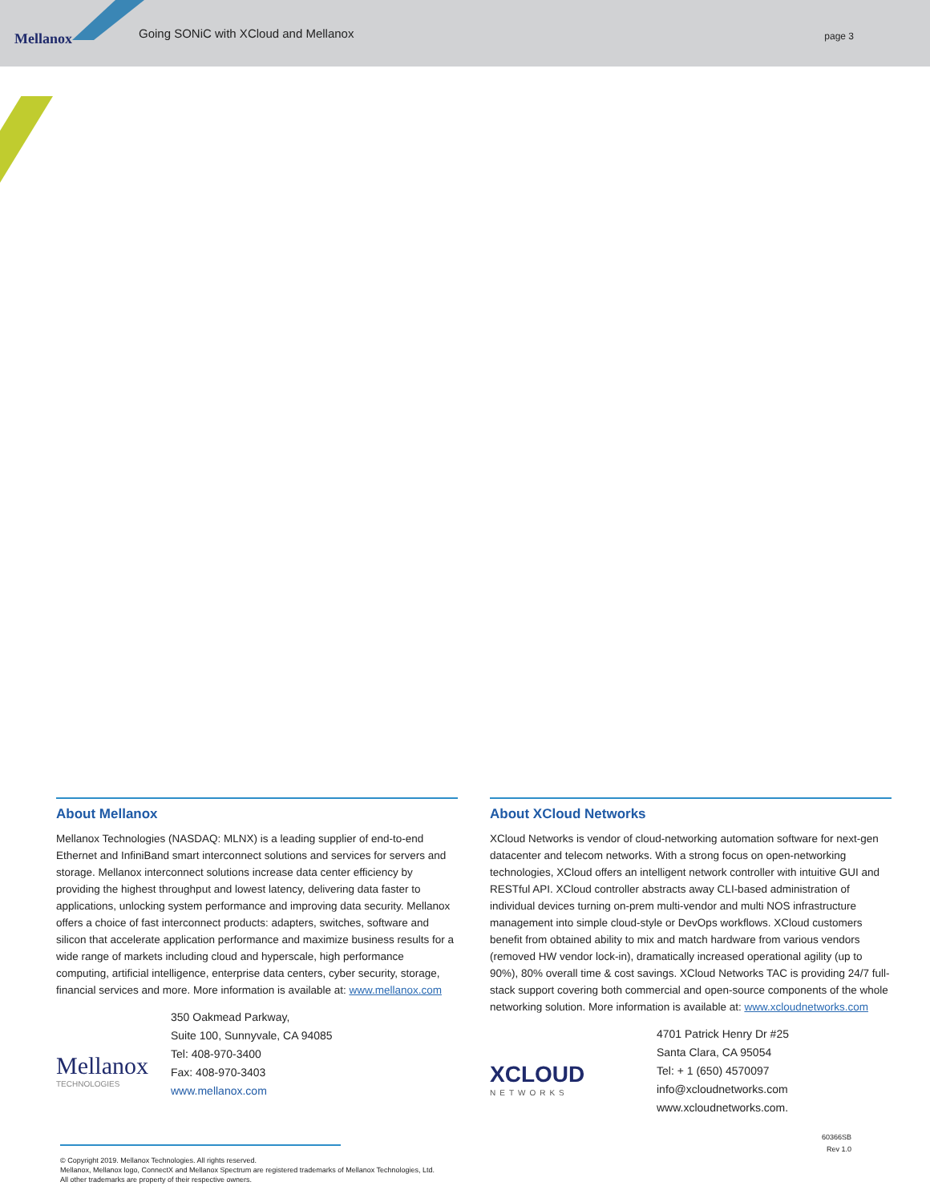Mellanox
Going SONiC with XCloud and Mellanox
page 3
About Mellanox
Mellanox Technologies (NASDAQ: MLNX) is a leading supplier of end-to-end Ethernet and InfiniBand smart interconnect solutions and services for servers and storage. Mellanox interconnect solutions increase data center efficiency by providing the highest throughput and lowest latency, delivering data faster to applications, unlocking system performance and improving data security. Mellanox offers a choice of fast interconnect products: adapters, switches, software and silicon that accelerate application performance and maximize business results for a wide range of markets including cloud and hyperscale, high performance computing, artificial intelligence, enterprise data centers, cyber security, storage, financial services and more. More information is available at: www.mellanox.com
Mellanox
TECHNOLOGIES
350 Oakmead Parkway,
Suite 100, Sunnyvale, CA 94085
Tel: 408-970-3400
Fax: 408-970-3403
www.mellanox.com
About XCloud Networks
XCloud Networks is vendor of cloud-networking automation software for next-gen datacenter and telecom networks. With a strong focus on open-networking technologies, XCloud offers an intelligent network controller with intuitive GUI and RESTful API. XCloud controller abstracts away CLI-based administration of individual devices turning on-prem multi-vendor and multi NOS infrastructure management into simple cloud-style or DevOps workflows. XCloud customers benefit from obtained ability to mix and match hardware from various vendors (removed HW vendor lock-in), dramatically increased operational agility (up to 90%), 80% overall time & cost savings. XCloud Networks TAC is providing 24/7 full-stack support covering both commercial and open-source components of the whole networking solution. More information is available at: www.xcloudnetworks.com
XCLOUD
NETWORKS
4701 Patrick Henry Dr #25
Santa Clara, CA 95054
Tel: + 1 (650) 4570097
info@xcloudnetworks.com
www.xcloudnetworks.com.
60366SB
Rev 1.0
© Copyright 2019. Mellanox Technologies. All rights reserved.
Mellanox, Mellanox logo, ConnectX and Mellanox Spectrum are registered trademarks of Mellanox Technologies, Ltd.
All other trademarks are property of their respective owners.